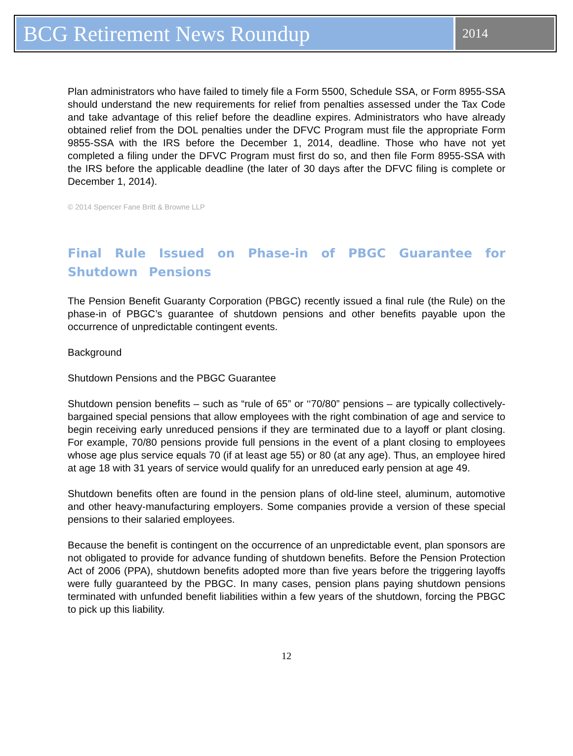BCG Retirement News Roundup
2014
Plan administrators who have failed to timely file a Form 5500, Schedule SSA, or Form 8955-SSA should understand the new requirements for relief from penalties assessed under the Tax Code and take advantage of this relief before the deadline expires. Administrators who have already obtained relief from the DOL penalties under the DFVC Program must file the appropriate Form 9855-SSA with the IRS before the December 1, 2014, deadline. Those who have not yet completed a filing under the DFVC Program must first do so, and then file Form 8955-SSA with the IRS before the applicable deadline (the later of 30 days after the DFVC filing is complete or December 1, 2014).
© 2014 Spencer Fane Britt & Browne LLP
Final Rule Issued on Phase-in of PBGC Guarantee for Shutdown Pensions
The Pension Benefit Guaranty Corporation (PBGC) recently issued a final rule (the Rule) on the phase-in of PBGC’s guarantee of shutdown pensions and other benefits payable upon the occurrence of unpredictable contingent events.
Background
Shutdown Pensions and the PBGC Guarantee
Shutdown pension benefits – such as “rule of 65” or ‘‘70/80” pensions – are typically collectively-bargained special pensions that allow employees with the right combination of age and service to begin receiving early unreduced pensions if they are terminated due to a layoff or plant closing. For example, 70/80 pensions provide full pensions in the event of a plant closing to employees whose age plus service equals 70 (if at least age 55) or 80 (at any age). Thus, an employee hired at age 18 with 31 years of service would qualify for an unreduced early pension at age 49.
Shutdown benefits often are found in the pension plans of old-line steel, aluminum, automotive and other heavy-manufacturing employers. Some companies provide a version of these special pensions to their salaried employees.
Because the benefit is contingent on the occurrence of an unpredictable event, plan sponsors are not obligated to provide for advance funding of shutdown benefits. Before the Pension Protection Act of 2006 (PPA), shutdown benefits adopted more than five years before the triggering layoffs were fully guaranteed by the PBGC. In many cases, pension plans paying shutdown pensions terminated with unfunded benefit liabilities within a few years of the shutdown, forcing the PBGC to pick up this liability.
12